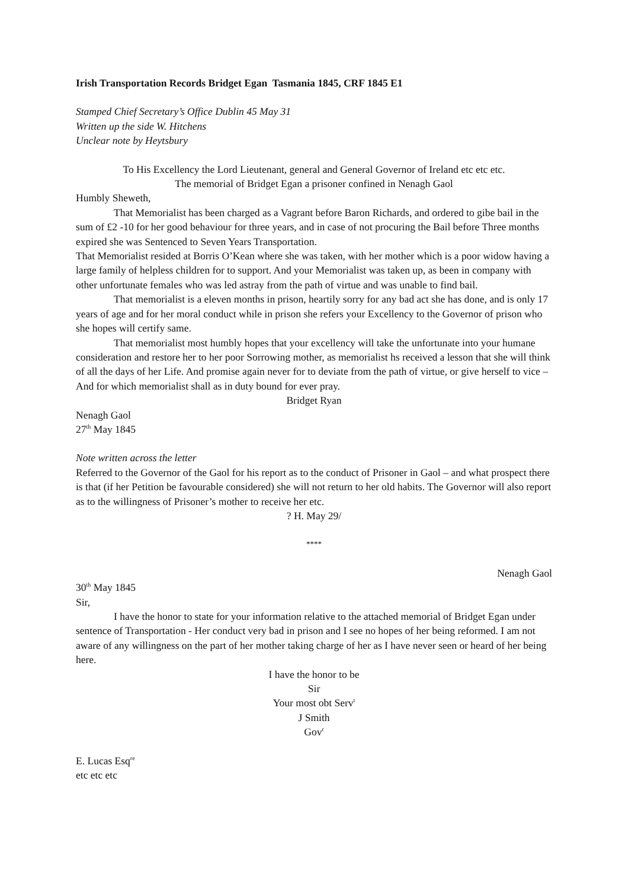Irish Transportation Records Bridget Egan Tasmania 1845, CRF 1845 E1
Stamped Chief Secretary’s Office Dublin 45 May 31
Written up the side W. Hitchens
Unclear note by Heytsbury
To His Excellency the Lord Lieutenant, general and General Governor of Ireland etc etc etc.
The memorial of Bridget Egan a prisoner confined in Nenagh Gaol
Humbly Sheweth,
That Memorialist has been charged as a Vagrant before Baron Richards, and ordered to gibe bail in the sum of £2 -10 for her good behaviour for three years, and in case of not procuring the Bail before Three months expired she was Sentenced to Seven Years Transportation.
That Memorialist resided at Borris O’Kean where she was taken, with her mother which is a poor widow having a large family of helpless children for to support. And your Memorialist was taken up, as been in company with other unfortunate females who was led astray from the path of virtue and was unable to find bail.
That memorialist is a eleven months in prison, heartily sorry for any bad act she has done, and is only 17 years of age and for her moral conduct while in prison she refers your Excellency to the Governor of prison who she hopes will certify same.
That memorialist most humbly hopes that your excellency will take the unfortunate into your humane consideration and restore her to her poor Sorrowing mother, as memorialist hs received a lesson that she will think of all the days of her Life. And promise again never for to deviate from the path of virtue, or give herself to vice – And for which memorialist shall as in duty bound for ever pray.
Bridget Ryan
Nenagh Gaol
27<sup>th</sup> May 1845
Note written across the letter
Referred to the Governor of the Gaol for his report as to the conduct of Prisoner in Gaol – and what prospect there is that (if her Petition be favourable considered) she will not return to her old habits. The Governor will also report as to the willingness of Prisoner’s mother to receive her etc.
? H. May 29/
****
Nenagh Gaol
30<sup>th</sup> May 1845
Sir,
I have the honor to state for your information relative to the attached memorial of Bridget Egan under sentence of Transportation - Her conduct very bad in prison and I see no hopes of her being reformed. I am not aware of any willingness on the part of her mother taking charge of her as I have never seen or heard of her being here.
I have the honor to be
Sir
Your most obt Serv<sup>t</sup>
J Smith
Gov<sup>r</sup>
E. Lucas Esq<sup>re</sup>
etc etc etc